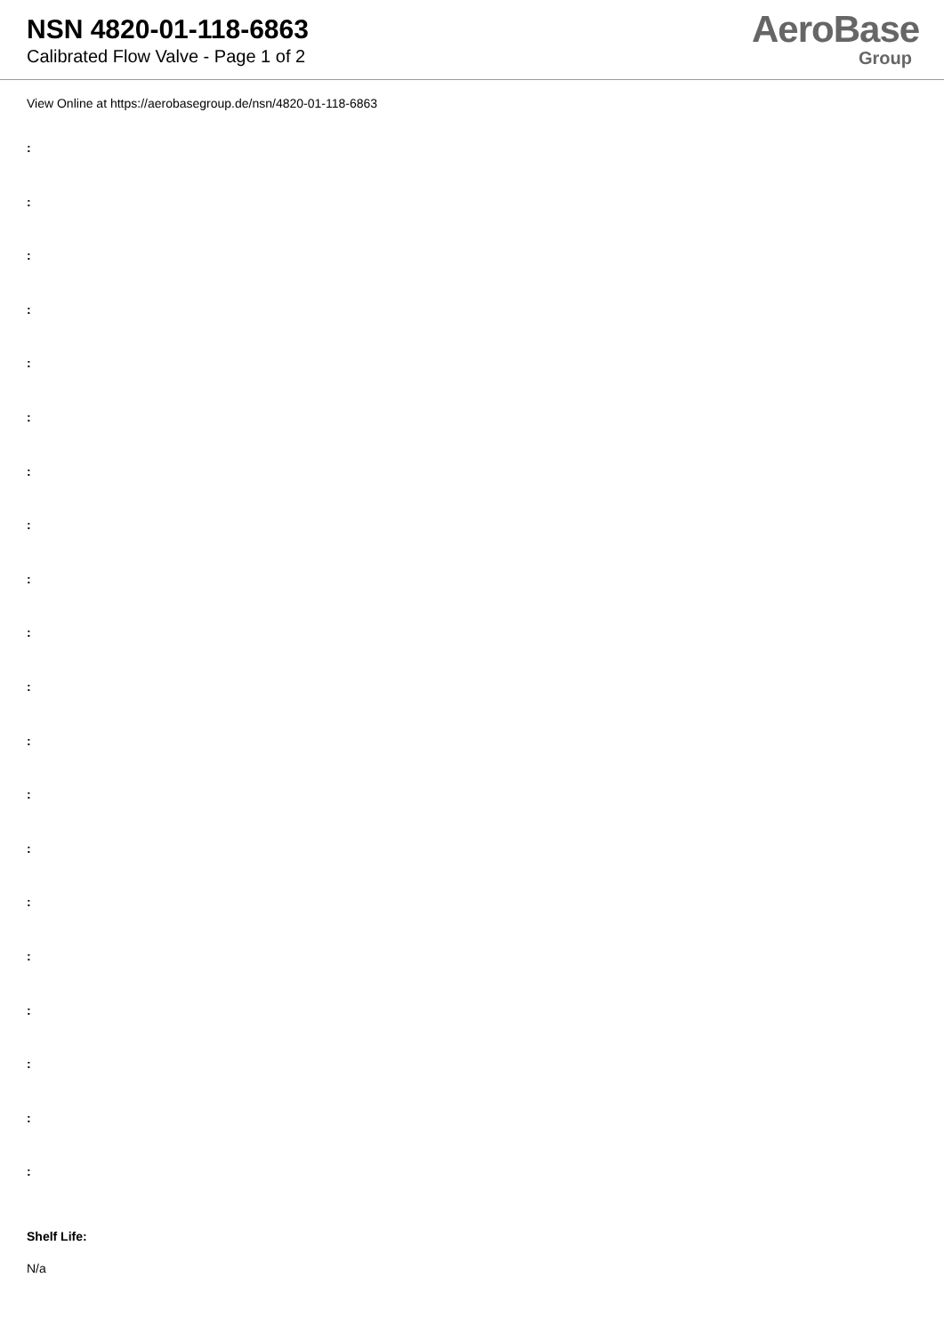NSN 4820-01-118-6863
Calibrated Flow Valve - Page 1 of 2
AeroBase
Group
View Online at https://aerobasegroup.de/nsn/4820-01-118-6863
:
:
:
:
:
:
:
:
:
:
:
:
:
:
:
:
:
:
:
:
Shelf Life:
N/a